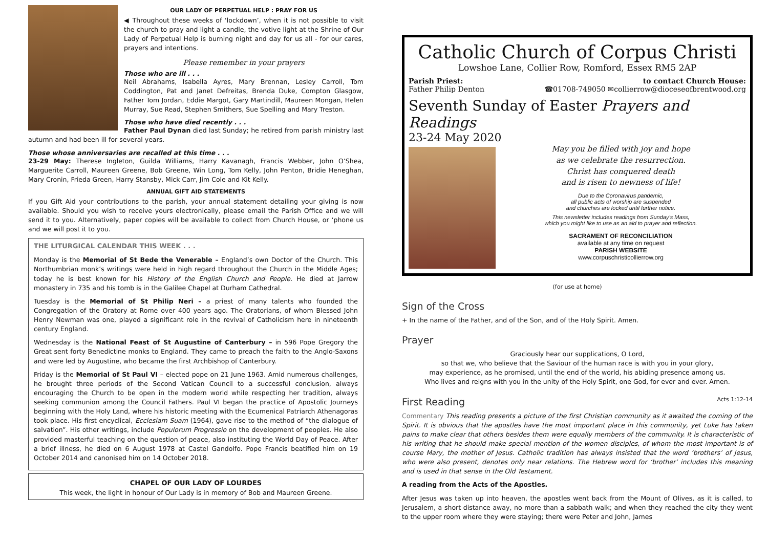OUR LADY OF PERPETUAL HELP : PRAY FOR US
◀ Throughout these weeks of ‘lockdown’, when it is not possible to visit the church to pray and light a candle, the votive light at the Shrine of Our Lady of Perpetual Help is burning night and day for us all - for our cares, prayers and intentions.
Please remember in your prayers
Those who are ill . . .
Neil Abrahams, Isabella Ayres, Mary Brennan, Lesley Carroll, Tom Coddington, Pat and Janet Defreitas, Brenda Duke, Compton Glasgow, Father Tom Jordan, Eddie Margot, Gary Martindill, Maureen Mongan, Helen Murray, Sue Read, Stephen Smithers, Sue Spelling and Mary Treston.
Those who have died recently . . .
Father Paul Dynan died last Sunday; he retired from parish ministry last autumn and had been ill for several years.
Those whose anniversaries are recalled at this time . . .
23-29 May: Therese Ingleton, Guilda Williams, Harry Kavanagh, Francis Webber, John O’Shea, Marguerite Carroll, Maureen Greene, Bob Greene, Win Long, Tom Kelly, John Penton, Bridie Heneghan, Mary Cronin, Frieda Green, Harry Stansby, Mick Carr, Jim Cole and Kit Kelly.
ANNUAL GIFT AID STATEMENTS
If you Gift Aid your contributions to the parish, your annual statement detailing your giving is now available. Should you wish to receive yours electronically, please email the Parish Office and we will send it to you. Alternatively, paper copies will be available to collect from Church House, or ‘phone us and we will post it to you.
THE LITURGICAL CALENDAR THIS WEEK . . .
Monday is the Memorial of St Bede the Venerable – England’s own Doctor of the Church. This Northumbrian monk’s writings were held in high regard throughout the Church in the Middle Ages; today he is best known for his History of the English Church and People. He died at Jarrow monastery in 735 and his tomb is in the Galilee Chapel at Durham Cathedral.
Tuesday is the Memorial of St Philip Neri – a priest of many talents who founded the Congregation of the Oratory at Rome over 400 years ago. The Oratorians, of whom Blessed John Henry Newman was one, played a significant role in the revival of Catholicism here in nineteenth century England.
Wednesday is the National Feast of St Augustine of Canterbury – in 596 Pope Gregory the Great sent forty Benedictine monks to England. They came to preach the faith to the Anglo-Saxons and were led by Augustine, who became the first Archbishop of Canterbury.
Friday is the Memorial of St Paul VI – elected pope on 21 June 1963. Amid numerous challenges, he brought three periods of the Second Vatican Council to a successful conclusion, always encouraging the Church to be open in the modern world while respecting her tradition, always seeking communion among the Council Fathers. Paul VI began the practice of Apostolic Journeys beginning with the Holy Land, where his historic meeting with the Ecumenical Patriarch Athenagoras took place. His first encyclical, Ecclesiam Suam (1964), gave rise to the method of “the dialogue of salvation”. His other writings, include Populorum Progressio on the development of peoples. He also provided masterful teaching on the question of peace, also instituting the World Day of Peace. After a brief illness, he died on 6 August 1978 at Castel Gandolfo. Pope Francis beatified him on 19 October 2014 and canonised him on 14 October 2018.
CHAPEL OF OUR LADY OF LOURDES
This week, the light in honour of Our Lady is in memory of Bob and Maureen Greene.
Catholic Church of Corpus Christi
Lowshoe Lane, Collier Row, Romford, Essex RM5 2AP
Parish Priest: to contact Church House:
Father Philip Denton ☎01708-749050 ✉collierrow@dioceseofbrentwood.org
Seventh Sunday of Easter Prayers and Readings
23-24 May 2020
May you be filled with joy and hope
as we celebrate the resurrection.
Christ has conquered death
and is risen to newness of life!
Due to the Coronavirus pandemic,
all public acts of worship are suspended
and churches are locked until further notice.
This newsletter includes readings from Sunday’s Mass,
which you might like to use as an aid to prayer and reflection.
SACRAMENT OF RECONCILIATION
available at any time on request
PARISH WEBSITE
www.corpuschristicollierrow.org
(for use at home)
Sign of the Cross
+ In the name of the Father, and of the Son, and of the Holy Spirit. Amen.
Prayer
Graciously hear our supplications, O Lord,
so that we, who believe that the Saviour of the human race is with you in your glory,
may experience, as he promised, until the end of the world, his abiding presence among us.
Who lives and reigns with you in the unity of the Holy Spirit, one God, for ever and ever. Amen.
First Reading Acts 1:12-14
Commentary This reading presents a picture of the first Christian community as it awaited the coming of the Spirit. It is obvious that the apostles have the most important place in this community, yet Luke has taken pains to make clear that others besides them were equally members of the community. It is characteristic of his writing that he should make special mention of the women disciples, of whom the most important is of course Mary, the mother of Jesus. Catholic tradition has always insisted that the word ‘brothers’ of Jesus, who were also present, denotes only near relations. The Hebrew word for ‘brother’ includes this meaning and is used in that sense in the Old Testament.
A reading from the Acts of the Apostles.
After Jesus was taken up into heaven, the apostles went back from the Mount of Olives, as it is called, to Jerusalem, a short distance away, no more than a sabbath walk; and when they reached the city they went to the upper room where they were staying; there were Peter and John, James